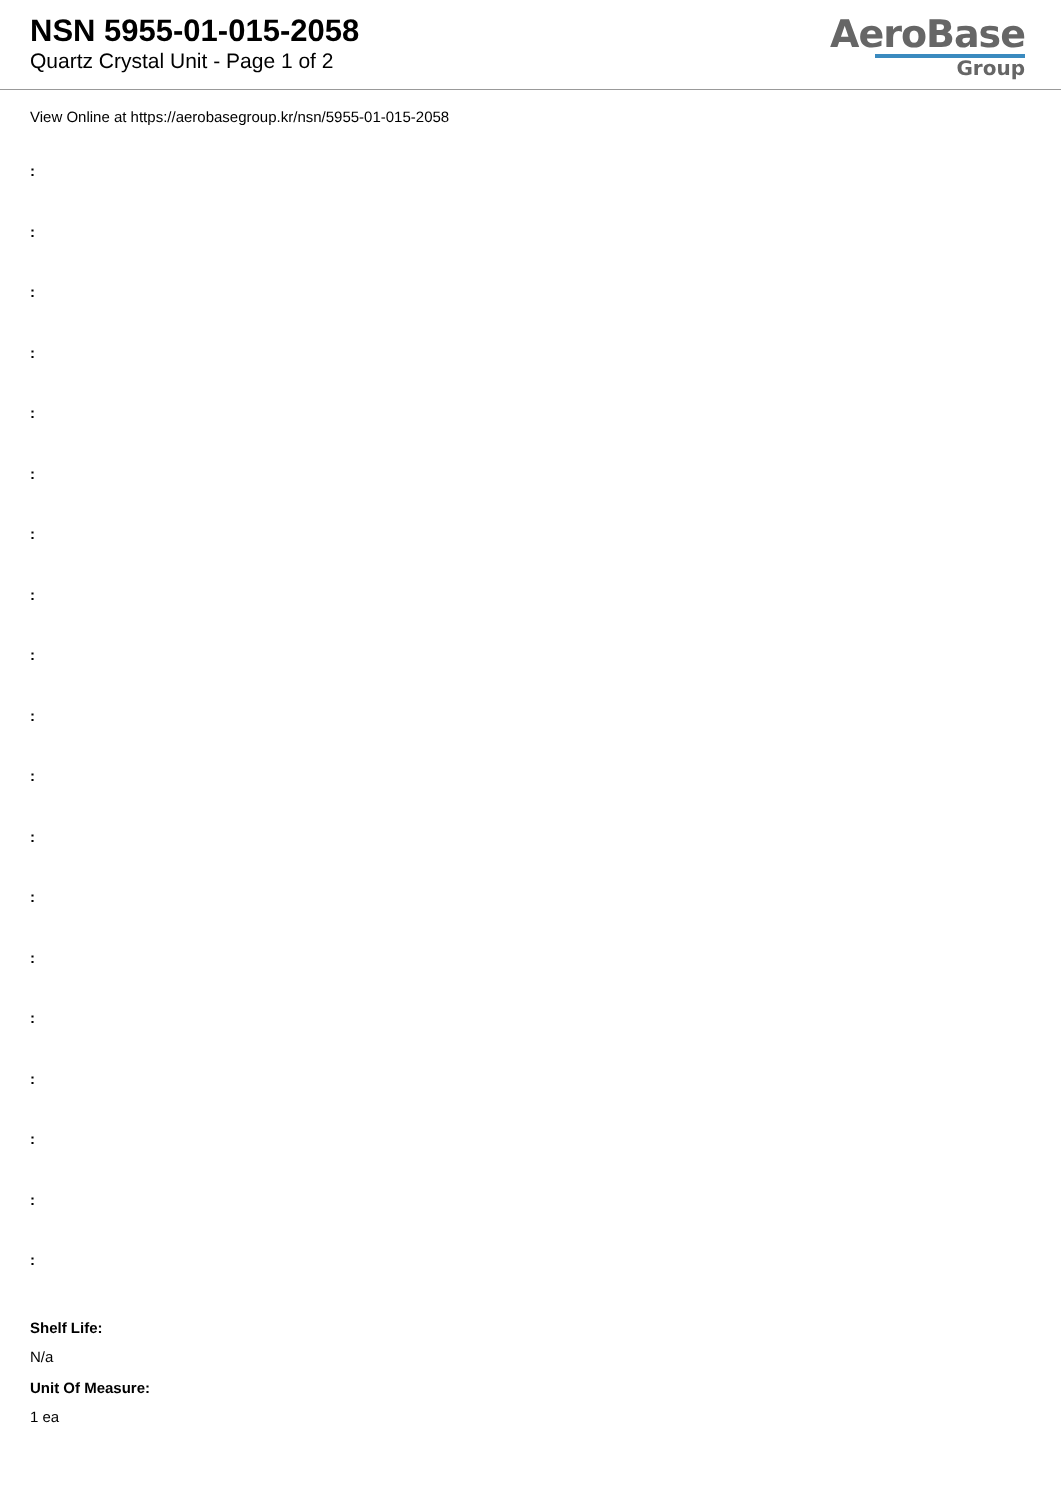NSN 5955-01-015-2058
Quartz Crystal Unit - Page 1 of 2
AeroBase
Group
View Online at https://aerobasegroup.kr/nsn/5955-01-015-2058
:
:
:
:
:
:
:
:
:
:
:
:
:
:
:
:
:
:
:
Shelf Life:
N/a
Unit Of Measure:
1 ea